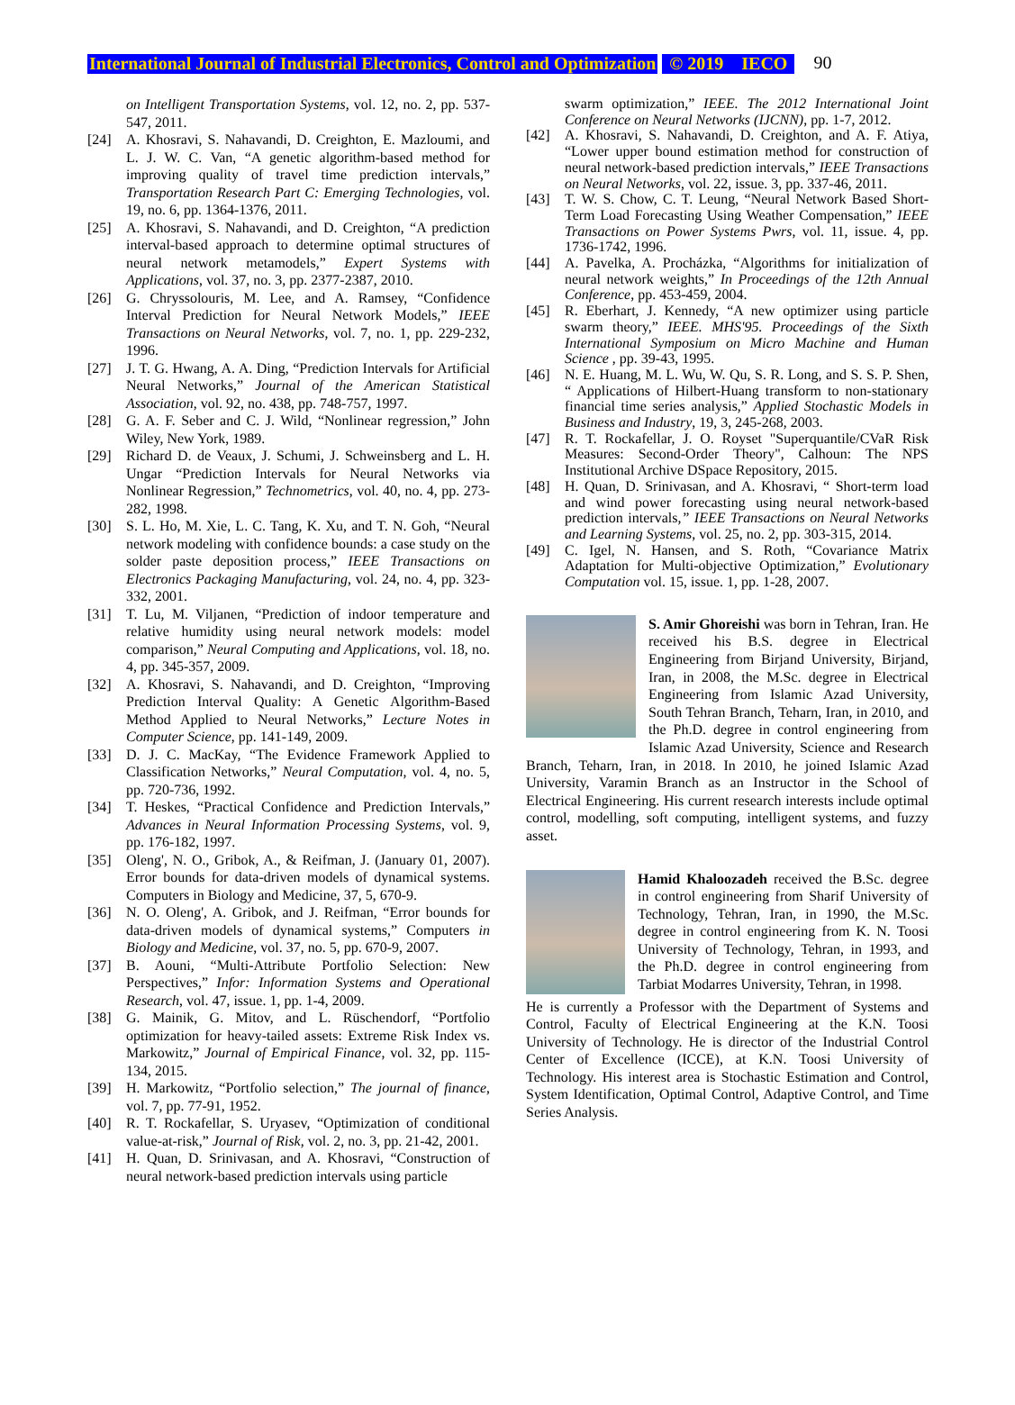International Journal of Industrial Electronics, Control and Optimization © 2019 IECO 90
on Intelligent Transportation Systems, vol. 12, no. 2, pp. 537-547, 2011.
[24] A. Khosravi, S. Nahavandi, D. Creighton, E. Mazloumi, and L. J. W. C. Van, “A genetic algorithm-based method for improving quality of travel time prediction intervals,” Transportation Research Part C: Emerging Technologies, vol. 19, no. 6, pp. 1364-1376, 2011.
[25] A. Khosravi, S. Nahavandi, and D. Creighton, “A prediction interval-based approach to determine optimal structures of neural network metamodels,” Expert Systems with Applications, vol. 37, no. 3, pp. 2377-2387, 2010.
[26] G. Chryssolouris, M. Lee, and A. Ramsey, “Confidence Interval Prediction for Neural Network Models,” IEEE Transactions on Neural Networks, vol. 7, no. 1, pp. 229-232, 1996.
[27] J. T. G. Hwang, A. A. Ding, “Prediction Intervals for Artificial Neural Networks,” Journal of the American Statistical Association, vol. 92, no. 438, pp. 748-757, 1997.
[28] G. A. F. Seber and C. J. Wild, “Nonlinear regression,” John Wiley, New York, 1989.
[29] Richard D. de Veaux, J. Schumi, J. Schweinsberg and L. H. Ungar “Prediction Intervals for Neural Networks via Nonlinear Regression,” Technometrics, vol. 40, no. 4, pp. 273-282, 1998.
[30] S. L. Ho, M. Xie, L. C. Tang, K. Xu, and T. N. Goh, “Neural network modeling with confidence bounds: a case study on the solder paste deposition process,” IEEE Transactions on Electronics Packaging Manufacturing, vol. 24, no. 4, pp. 323-332, 2001.
[31] T. Lu, M. Viljanen, “Prediction of indoor temperature and relative humidity using neural network models: model comparison,” Neural Computing and Applications, vol. 18, no. 4, pp. 345-357, 2009.
[32] A. Khosravi, S. Nahavandi, and D. Creighton, “Improving Prediction Interval Quality: A Genetic Algorithm-Based Method Applied to Neural Networks,” Lecture Notes in Computer Science, pp. 141-149, 2009.
[33] D. J. C. MacKay, “The Evidence Framework Applied to Classification Networks,” Neural Computation, vol. 4, no. 5, pp. 720-736, 1992.
[34] T. Heskes, “Practical Confidence and Prediction Intervals,” Advances in Neural Information Processing Systems, vol. 9, pp. 176-182, 1997.
[35] Oleng', N. O., Gribok, A., & Reifman, J. (January 01, 2007). Error bounds for data-driven models of dynamical systems. Computers in Biology and Medicine, 37, 5, 670-9.
[36] N. O. Oleng', A. Gribok, and J. Reifman, “Error bounds for data-driven models of dynamical systems,” Computers in Biology and Medicine, vol. 37, no. 5, pp. 670-9, 2007.
[37] B. Aouni, “Multi-Attribute Portfolio Selection: New Perspectives,” Infor: Information Systems and Operational Research, vol. 47, issue. 1, pp. 1-4, 2009.
[38] G. Mainik, G. Mitov, and L. Rüschendorf, “Portfolio optimization for heavy-tailed assets: Extreme Risk Index vs. Markowitz,” Journal of Empirical Finance, vol. 32, pp. 115-134, 2015.
[39] H. Markowitz, “Portfolio selection,” The journal of finance, vol. 7, pp. 77-91, 1952.
[40] R. T. Rockafellar, S. Uryasev, “Optimization of conditional value-at-risk,” Journal of Risk, vol. 2, no. 3, pp. 21-42, 2001.
[41] H. Quan, D. Srinivasan, and A. Khosravi, “Construction of neural network-based prediction intervals using particle
swarm optimization,” IEEE. The 2012 International Joint Conference on Neural Networks (IJCNN), pp. 1-7, 2012.
[42] A. Khosravi, S. Nahavandi, D. Creighton, and A. F. Atiya, “Lower upper bound estimation method for construction of neural network-based prediction intervals,” IEEE Transactions on Neural Networks, vol. 22, issue. 3, pp. 337-46, 2011.
[43] T. W. S. Chow, C. T. Leung, “Neural Network Based Short-Term Load Forecasting Using Weather Compensation,” IEEE Transactions on Power Systems Pwrs, vol. 11, issue. 4, pp. 1736-1742, 1996.
[44] A. Pavelka, A. Procházka, “Algorithms for initialization of neural network weights,” In Proceedings of the 12th Annual Conference, pp. 453-459, 2004.
[45] R. Eberhart, J. Kennedy, “A new optimizer using particle swarm theory,” IEEE. MHS'95. Proceedings of the Sixth International Symposium on Micro Machine and Human Science , pp. 39-43, 1995.
[46] N. E. Huang, M. L. Wu, W. Qu, S. R. Long, and S. S. P. Shen, “ Applications of Hilbert-Huang transform to non-stationary financial time series analysis,” Applied Stochastic Models in Business and Industry, 19, 3, 245-268, 2003.
[47] R. T. Rockafellar, J. O. Royset "Superquantile/CVaR Risk Measures: Second-Order Theory", Calhoun: The NPS Institutional Archive DSpace Repository, 2015.
[48] H. Quan, D. Srinivasan, and A. Khosravi, “ Short-term load and wind power forecasting using neural network-based prediction intervals,” IEEE Transactions on Neural Networks and Learning Systems, vol. 25, no. 2, pp. 303-315, 2014.
[49] C. Igel, N. Hansen, and S. Roth, “Covariance Matrix Adaptation for Multi-objective Optimization,” Evolutionary Computation vol. 15, issue. 1, pp. 1-28, 2007.
S. Amir Ghoreishi was born in Tehran, Iran. He received his B.S. degree in Electrical Engineering from Birjand University, Birjand, Iran, in 2008, the M.Sc. degree in Electrical Engineering from Islamic Azad University, South Tehran Branch, Teharn, Iran, in 2010, and the Ph.D. degree in control engineering from Islamic Azad University, Science and Research Branch, Teharn, Iran, in 2018. In 2010, he joined Islamic Azad University, Varamin Branch as an Instructor in the School of Electrical Engineering. His current research interests include optimal control, modelling, soft computing, intelligent systems, and fuzzy asset.
Hamid Khaloozadeh received the B.Sc. degree in control engineering from Sharif University of Technology, Tehran, Iran, in 1990, the M.Sc. degree in control engineering from K. N. Toosi University of Technology, Tehran, in 1993, and the Ph.D. degree in control engineering from Tarbiat Modarres University, Tehran, in 1998.
He is currently a Professor with the Department of Systems and Control, Faculty of Electrical Engineering at the K.N. Toosi University of Technology. He is director of the Industrial Control Center of Excellence (ICCE), at K.N. Toosi University of Technology. His interest area is Stochastic Estimation and Control, System Identification, Optimal Control, Adaptive Control, and Time Series Analysis.